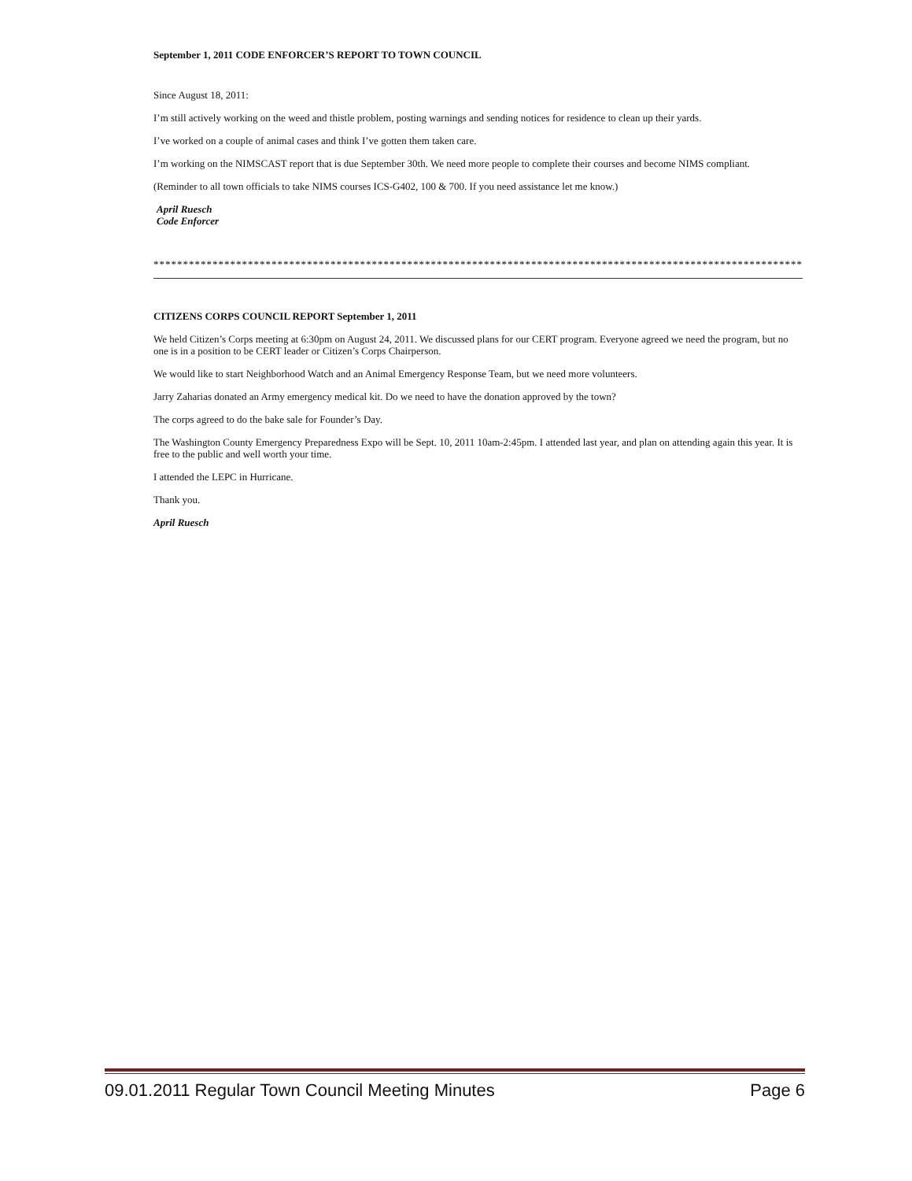September 1, 2011 CODE ENFORCER’S REPORT TO TOWN COUNCIL
Since August 18, 2011:
I’m still actively working on the weed and thistle problem, posting warnings and sending notices for residence to clean up their yards.
I’ve worked on a couple of animal cases and think I’ve gotten them taken care.
I’m working on the NIMSCAST report that is due September 30th. We need more people to complete their courses and become NIMS compliant.
(Reminder to all town officials to take NIMS courses ICS-G402, 100 & 700. If you need assistance let me know.)
April Ruesch
Code Enforcer
****************************************************************************************************************
CITIZENS CORPS COUNCIL REPORT September 1, 2011
We held Citizen’s Corps meeting at 6:30pm on August 24, 2011. We discussed plans for our CERT program. Everyone agreed we need the program, but no one is in a position to be CERT leader or Citizen’s Corps Chairperson.
We would like to start Neighborhood Watch and an Animal Emergency Response Team, but we need more volunteers.
Jarry Zaharias donated an Army emergency medical kit. Do we need to have the donation approved by the town?
The corps agreed to do the bake sale for Founder’s Day.
The Washington County Emergency Preparedness Expo will be Sept. 10, 2011 10am-2:45pm. I attended last year, and plan on attending again this year. It is free to the public and well worth your time.
I attended the LEPC in Hurricane.
Thank you.
April Ruesch
09.01.2011 Regular Town Council Meeting Minutes Page 6